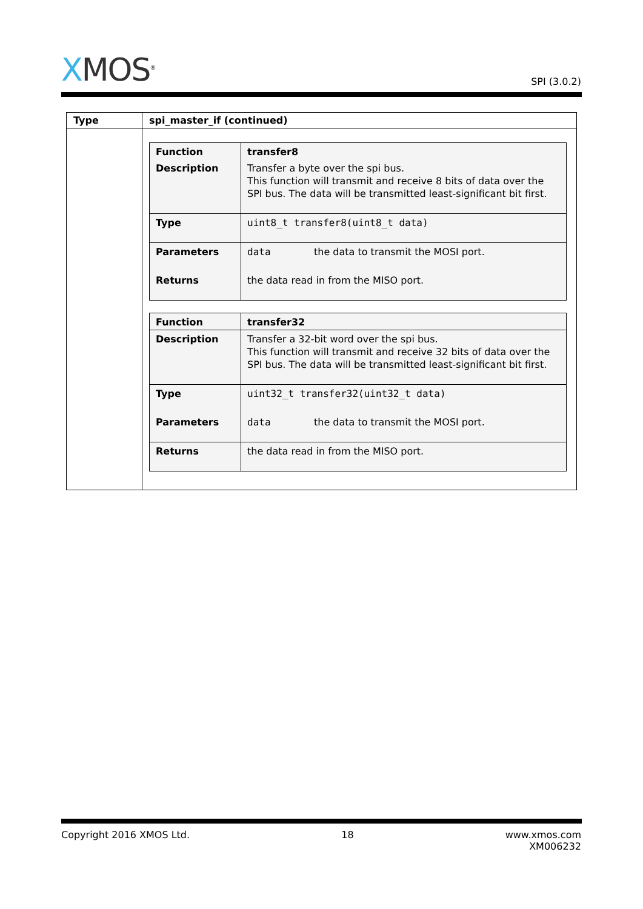XMOS<sup>®</sup>
SPI (3.0.2)
| Type | spi_master_if (continued) |
| --- | --- |
| | / Function / transfer8 / / Description / Transfer a byte over the spi bus. This function will transmit and receive 8 bits of data over the SPI bus. The data will be transmitted least-significant bit first. / / Type / uint8_t transfer8(uint8_t data) / / Parameters / data the data to transmit the MOSI port. / / Returns / the data read in from the MISO port. / / Function / transfer32 / / Description / Transfer a 32-bit word over the spi bus. This function will transmit and receive 32 bits of data over the SPI bus. The data will be transmitted least-significant bit first. / / Type / uint32_t transfer32(uint32_t data) / / Parameters / data the data to transmit the MOSI port. / / Returns / the data read in from the MISO port. / |
Copyright 2016 XMOS Ltd. 18 www.xmos.com
XM006232